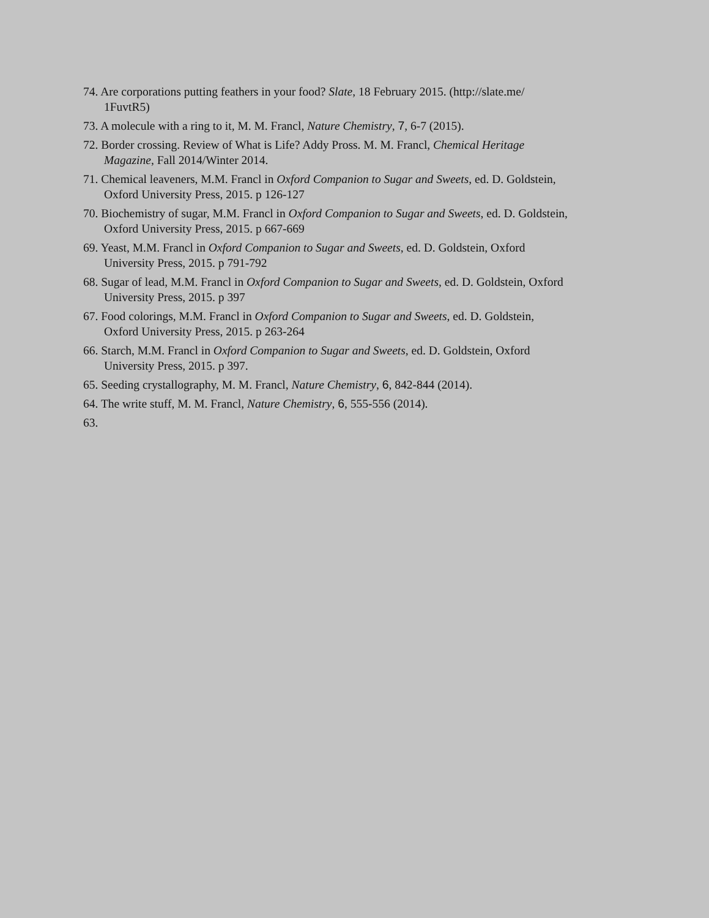74. Are corporations putting feathers in your food? Slate, 18 February 2015. (http://slate.me/ 1FuvtR5)
73. A molecule with a ring to it, M. M. Francl, Nature Chemistry, 7, 6-7 (2015).
72. Border crossing. Review of What is Life? Addy Pross. M. M. Francl, Chemical Heritage Magazine, Fall 2014/Winter 2014.
71. Chemical leaveners, M.M. Francl in Oxford Companion to Sugar and Sweets, ed. D. Goldstein, Oxford University Press, 2015. p 126-127
70. Biochemistry of sugar, M.M. Francl in Oxford Companion to Sugar and Sweets, ed. D. Goldstein, Oxford University Press, 2015. p 667-669
69. Yeast, M.M. Francl in Oxford Companion to Sugar and Sweets, ed. D. Goldstein, Oxford University Press, 2015. p 791-792
68. Sugar of lead, M.M. Francl in Oxford Companion to Sugar and Sweets, ed. D. Goldstein, Oxford University Press, 2015. p 397
67. Food colorings, M.M. Francl in Oxford Companion to Sugar and Sweets, ed. D. Goldstein, Oxford University Press, 2015. p 263-264
66. Starch, M.M. Francl in Oxford Companion to Sugar and Sweets, ed. D. Goldstein, Oxford University Press, 2015. p 397.
65. Seeding crystallography, M. M. Francl, Nature Chemistry, 6, 842-844 (2014).
64. The write stuff, M. M. Francl, Nature Chemistry, 6, 555-556 (2014).
63.